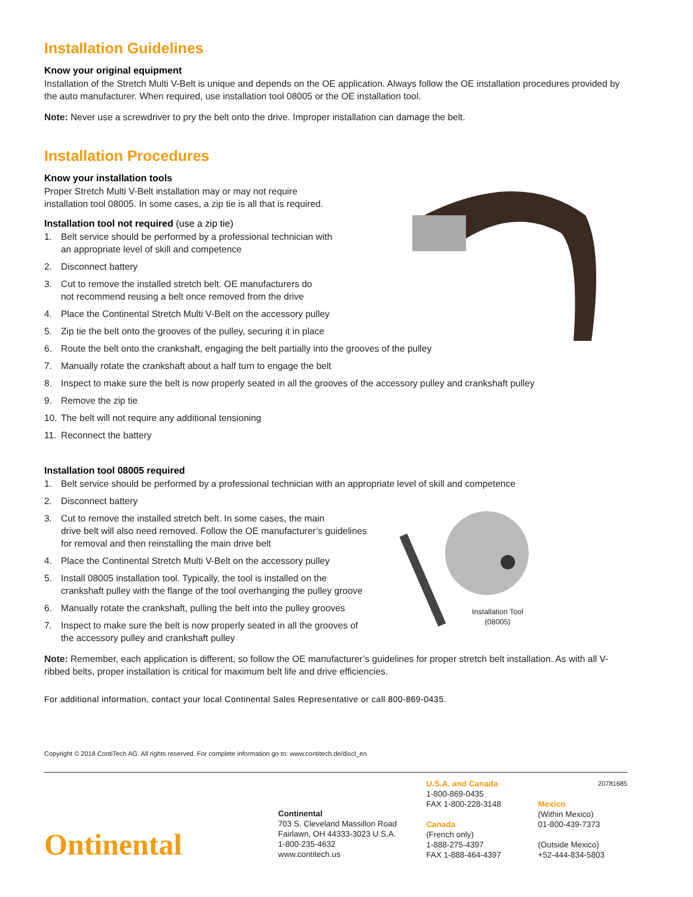Installation Guidelines
Know your original equipment
Installation of the Stretch Multi V-Belt is unique and depends on the OE application. Always follow the OE installation procedures provided by the auto manufacturer. When required, use installation tool 08005 or the OE installation tool.
Note: Never use a screwdriver to pry the belt onto the drive. Improper installation can damage the belt.
Installation Procedures
Know your installation tools
Proper Stretch Multi V-Belt installation may or may not require
installation tool 08005. In some cases, a zip tie is all that is required.
Installation tool not required (use a zip tie)
1. Belt service should be performed by a professional technician with
an appropriate level of skill and competence
2. Disconnect battery
3. Cut to remove the installed stretch belt. OE manufacturers do
not recommend reusing a belt once removed from the drive
4. Place the Continental Stretch Multi V-Belt on the accessory pulley
5. Zip tie the belt onto the grooves of the pulley, securing it in place
6. Route the belt onto the crankshaft, engaging the belt partially into the grooves of the pulley
7. Manually rotate the crankshaft about a half turn to engage the belt
8. Inspect to make sure the belt is now properly seated in all the grooves of the accessory pulley and crankshaft pulley
9. Remove the zip tie
10. The belt will not require any additional tensioning
11. Reconnect the battery
Installation tool 08005 required
1. Belt service should be performed by a professional technician with an appropriate level of skill and competence
2. Disconnect battery
3. Cut to remove the installed stretch belt. In some cases, the main
drive belt will also need removed. Follow the OE manufacturer’s guidelines
for removal and then reinstalling the main drive belt
4. Place the Continental Stretch Multi V-Belt on the accessory pulley
5. Install 08005 installation tool. Typically, the tool is installed on the
crankshaft pulley with the flange of the tool overhanging the pulley groove
6. Manually rotate the crankshaft, pulling the belt into the pulley grooves
7. Inspect to make sure the belt is now properly seated in all the grooves of
the accessory pulley and crankshaft pulley
Installation Tool
(08005)
Note: Remember, each application is different, so follow the OE manufacturer’s guidelines for proper stretch belt installation. As with all V-ribbed belts, proper installation is critical for maximum belt life and drive efficiencies.
For additional information, contact your local Continental Sales Representative or call 800-869-0435.
Copyright © 2018 ContiTech AG. All rights reserved. For complete information go to: www.contitech.de/discl_en
Ontinental
Continental
703 S. Cleveland Massillon Road
Fairlawn, OH 44333-3023 U.S.A.
1-800-235-4632
www.contitech.us
U.S.A. and Canada
1-800-869-0435
FAX 1-800-228-3148
Canada
(French only)
1-888-275-4397
FAX 1-888-464-4397
20781685
Mexico
(Within Mexico)
01-800-439-7373
(Outside Mexico)
+52-444-834-5803